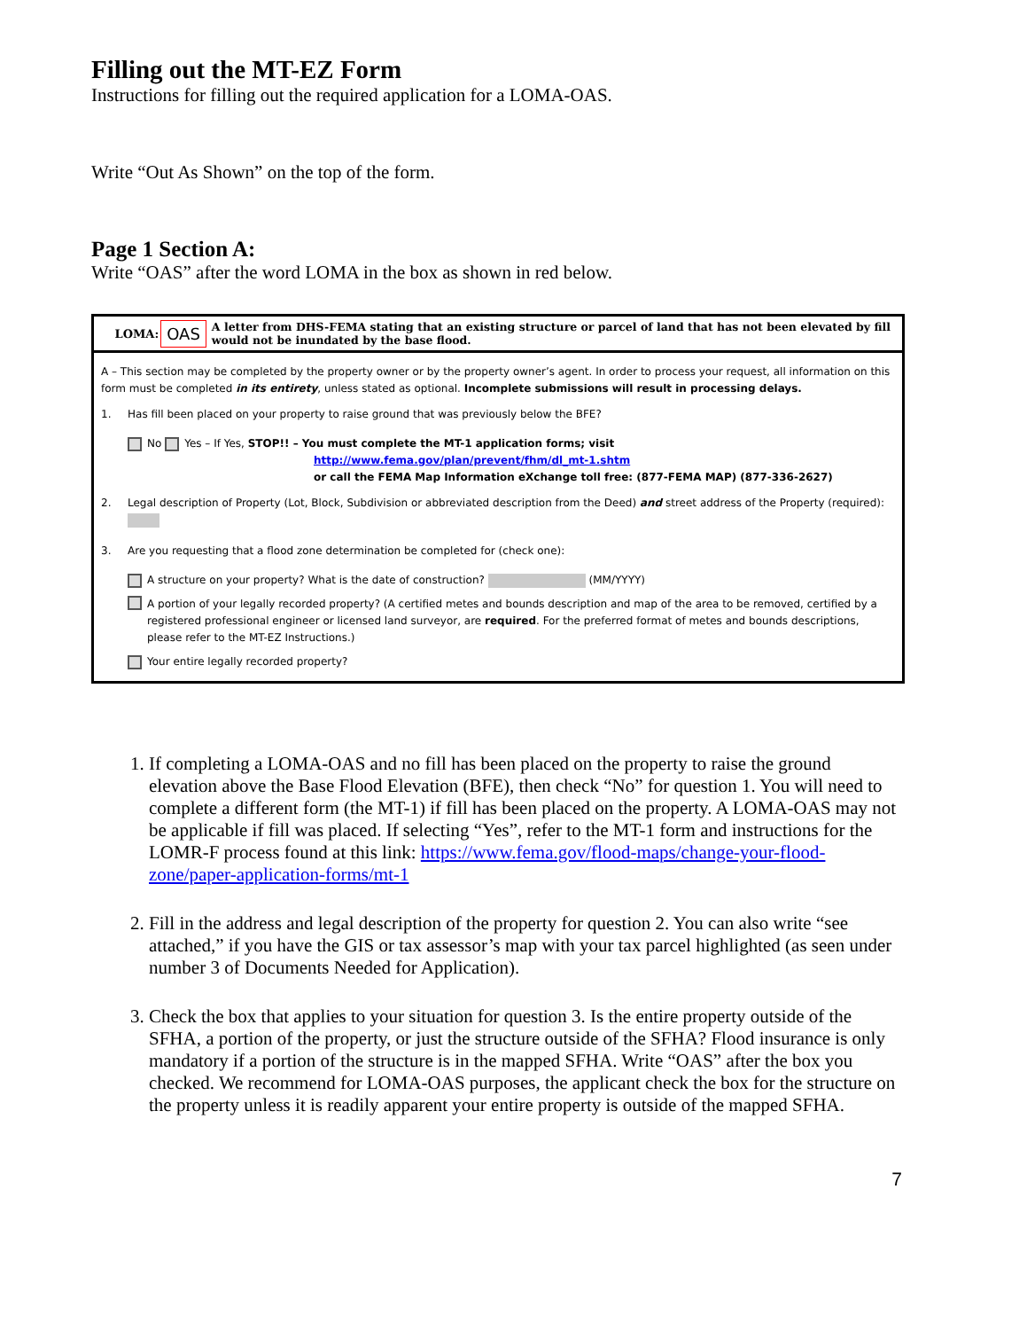Filling out the MT-EZ Form
Instructions for filling out the required application for a LOMA-OAS.
Write “Out As Shown” on the top of the form.
Page 1 Section A:
Write “OAS” after the word LOMA in the box as shown in red below.
LOMA: OAS A letter from DHS-FEMA stating that an existing structure or parcel of land that has not been elevated by fill would not be inundated by the base flood.
A – This section may be completed by the property owner or by the property owner’s agent. In order to process your request, all information on this form must be completed in its entirety, unless stated as optional. Incomplete submissions will result in processing delays.
1. Has fill been placed on your property to raise ground that was previously below the BFE?
No Yes – If Yes, STOP!! – You must complete the MT-1 application forms; visit
http://www.fema.gov/plan/prevent/fhm/dl_mt-1.shtm
or call the FEMA Map Information eXchange toll free: (877-FEMA MAP) (877-336-2627)
2. Legal description of Property (Lot, Block, Subdivision or abbreviated description from the Deed) and street address of the Property (required):
3. Are you requesting that a flood zone determination be completed for (check one):
A structure on your property? What is the date of construction? (MM/YYYY)
A portion of your legally recorded property? (A certified metes and bounds description and map of the area to be removed, certified by a registered professional engineer or licensed land surveyor, are required. For the preferred format of metes and bounds descriptions, please refer to the MT-EZ Instructions.)
Your entire legally recorded property?
1. If completing a LOMA-OAS and no fill has been placed on the property to raise the ground elevation above the Base Flood Elevation (BFE), then check “No” for question 1. You will need to complete a different form (the MT-1) if fill has been placed on the property. A LOMA-OAS may not be applicable if fill was placed. If selecting “Yes”, refer to the MT-1 form and instructions for the LOMR-F process found at this link: https://www.fema.gov/flood-maps/change-your-flood-zone/paper-application-forms/mt-1
2. Fill in the address and legal description of the property for question 2. You can also write “see attached,” if you have the GIS or tax assessor’s map with your tax parcel highlighted (as seen under number 3 of Documents Needed for Application).
3. Check the box that applies to your situation for question 3. Is the entire property outside of the SFHA, a portion of the property, or just the structure outside of the SFHA? Flood insurance is only mandatory if a portion of the structure is in the mapped SFHA. Write “OAS” after the box you checked. We recommend for LOMA-OAS purposes, the applicant check the box for the structure on the property unless it is readily apparent your entire property is outside of the mapped SFHA.
7